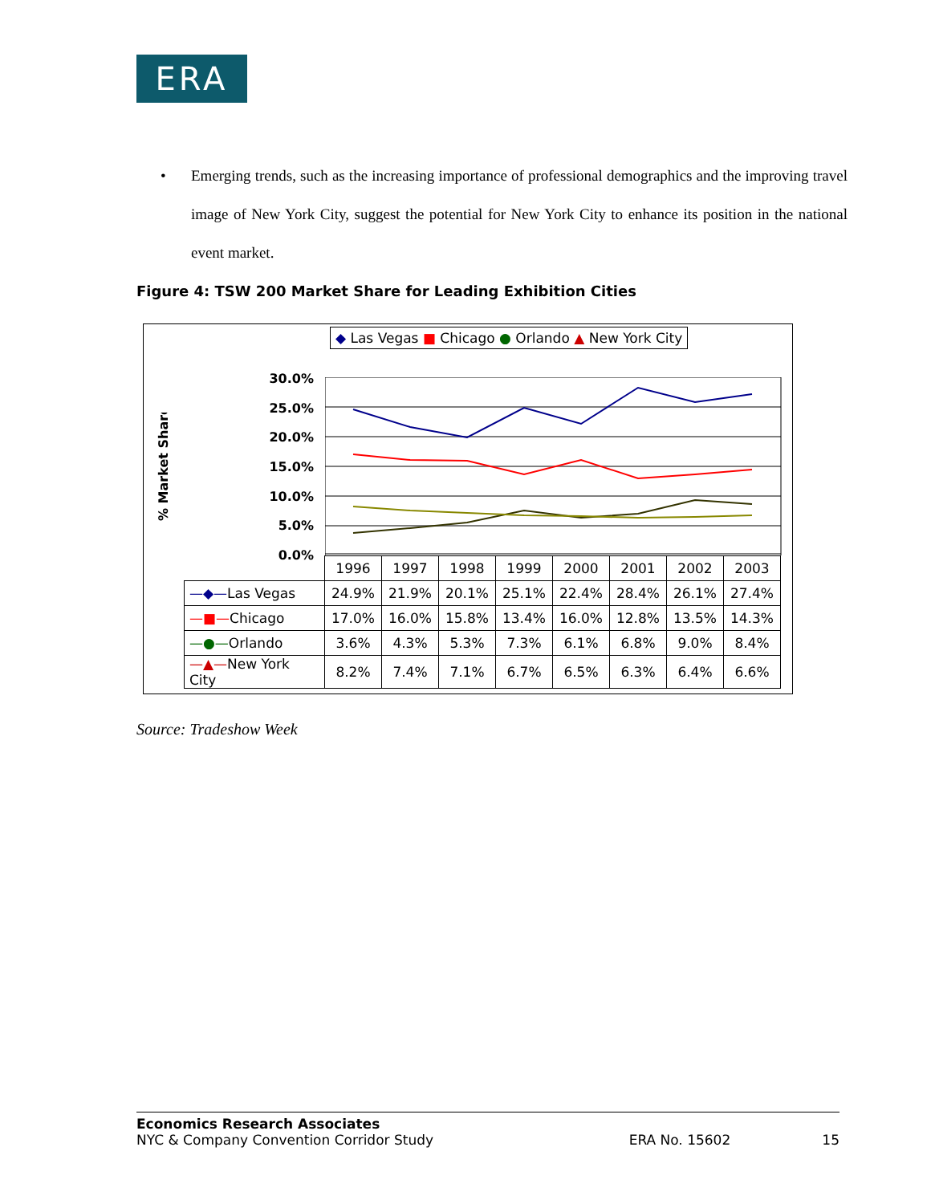ERA
•
Emerging trends, such as the increasing importance of professional demographics and the improving travel image of New York City, suggest the potential for New York City to enhance its position in the national event market.
Figure 4: TSW 200 Market Share for Leading Exhibition Cities
◆ Las Vegas ■ Chicago ● Orlando ▲ New York City
% Market Share
30.0%
25.0%
20.0%
15.0%
10.0%
5.0%
0.0%
| | 1996 | 1997 | 1998 | 1999 | 2000 | 2001 | 2002 | 2003 |
| —◆— Las Vegas | 24.9% | 21.9% | 20.1% | 25.1% | 22.4% | 28.4% | 26.1% | 27.4% |
| —■— Chicago | 17.0% | 16.0% | 15.8% | 13.4% | 16.0% | 12.8% | 13.5% | 14.3% |
| —●— Orlando | 3.6% | 4.3% | 5.3% | 7.3% | 6.1% | 6.8% | 9.0% | 8.4% |
| —▲— New York City | 8.2% | 7.4% | 7.1% | 6.7% | 6.5% | 6.3% | 6.4% | 6.6% |
Source: Tradeshow Week
Economics Research Associates
NYC & Company Convention Corridor Study ERA No. 15602 15